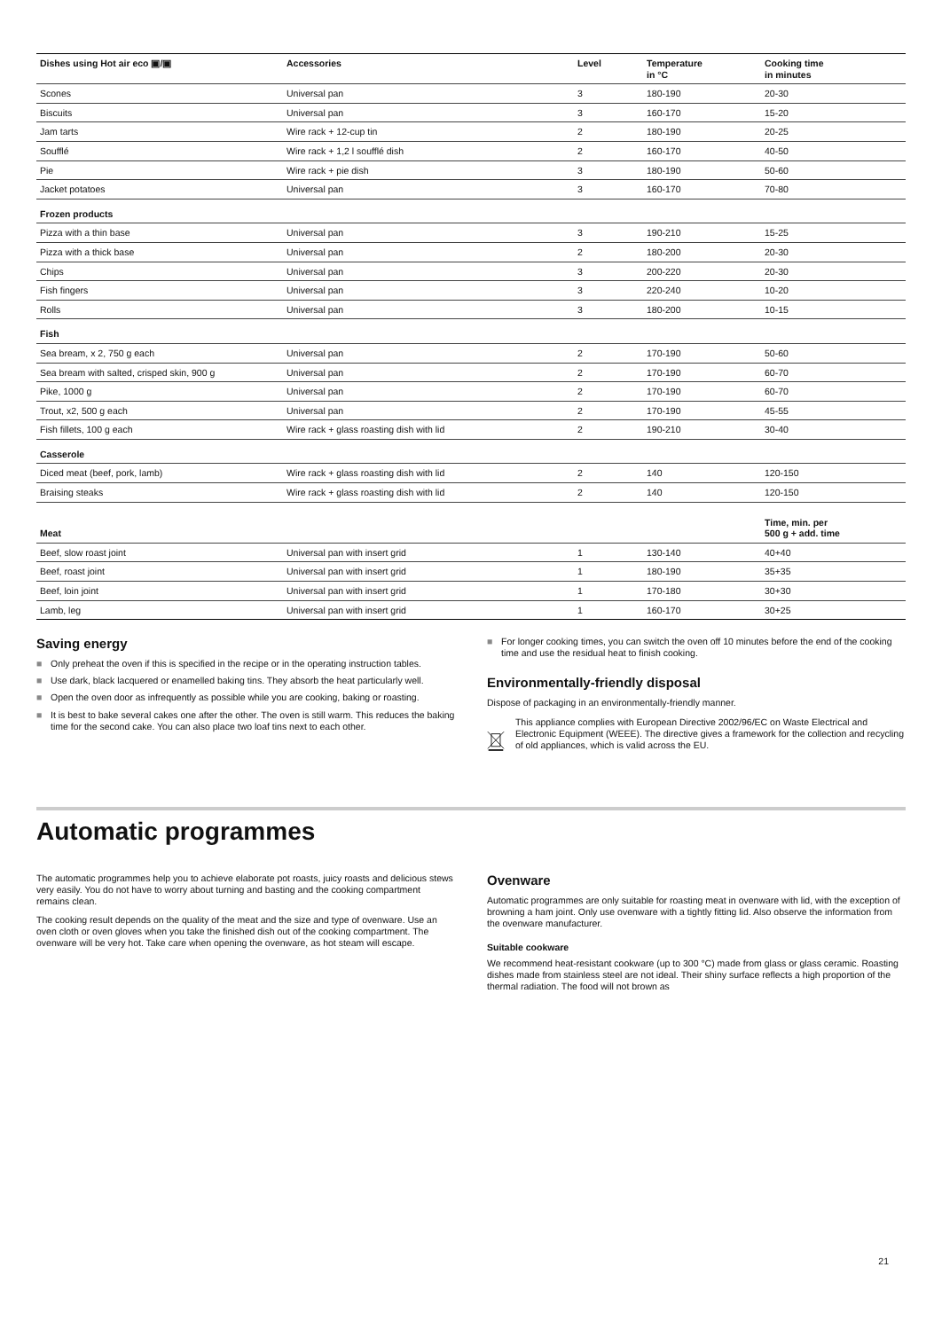| Dishes using Hot air eco ▣/▣ | Accessories | Level | Temperature in °C | Cooking time in minutes |
| --- | --- | --- | --- | --- |
| Scones | Universal pan | 3 | 180-190 | 20-30 |
| Biscuits | Universal pan | 3 | 160-170 | 15-20 |
| Jam tarts | Wire rack + 12-cup tin | 2 | 180-190 | 20-25 |
| Soufflé | Wire rack + 1,2 l soufflé dish | 2 | 160-170 | 40-50 |
| Pie | Wire rack + pie dish | 3 | 180-190 | 50-60 |
| Jacket potatoes | Universal pan | 3 | 160-170 | 70-80 |
| Frozen products | | | | |
| Pizza with a thin base | Universal pan | 3 | 190-210 | 15-25 |
| Pizza with a thick base | Universal pan | 2 | 180-200 | 20-30 |
| Chips | Universal pan | 3 | 200-220 | 20-30 |
| Fish fingers | Universal pan | 3 | 220-240 | 10-20 |
| Rolls | Universal pan | 3 | 180-200 | 10-15 |
| Fish | | | | |
| Sea bream, x 2, 750 g each | Universal pan | 2 | 170-190 | 50-60 |
| Sea bream with salted, crisped skin, 900 g | Universal pan | 2 | 170-190 | 60-70 |
| Pike, 1000 g | Universal pan | 2 | 170-190 | 60-70 |
| Trout, x2, 500 g each | Universal pan | 2 | 170-190 | 45-55 |
| Fish fillets, 100 g each | Wire rack + glass roasting dish with lid | 2 | 190-210 | 30-40 |
| Casserole | | | | |
| Diced meat (beef, pork, lamb) | Wire rack + glass roasting dish with lid | 2 | 140 | 120-150 |
| Braising steaks | Wire rack + glass roasting dish with lid | 2 | 140 | 120-150 |
| Meat | | | | Time, min. per 500 g + add. time |
| Beef, slow roast joint | Universal pan with insert grid | 1 | 130-140 | 40+40 |
| Beef, roast joint | Universal pan with insert grid | 1 | 180-190 | 35+35 |
| Beef, loin joint | Universal pan with insert grid | 1 | 170-180 | 30+30 |
| Lamb, leg | Universal pan with insert grid | 1 | 160-170 | 30+25 |
Saving energy
■ Only preheat the oven if this is specified in the recipe or in the operating instruction tables.
■ Use dark, black lacquered or enamelled baking tins. They absorb the heat particularly well.
■ Open the oven door as infrequently as possible while you are cooking, baking or roasting.
■ It is best to bake several cakes one after the other. The oven is still warm. This reduces the baking time for the second cake. You can also place two loaf tins next to each other.
■ For longer cooking times, you can switch the oven off 10 minutes before the end of the cooking time and use the residual heat to finish cooking.
Environmentally-friendly disposal
Dispose of packaging in an environmentally-friendly manner.
This appliance complies with European Directive 2002/96/EC on Waste Electrical and Electronic Equipment (WEEE). The directive gives a framework for the collection and recycling of old appliances, which is valid across the EU.
Automatic programmes
The automatic programmes help you to achieve elaborate pot roasts, juicy roasts and delicious stews very easily. You do not have to worry about turning and basting and the cooking compartment remains clean.
The cooking result depends on the quality of the meat and the size and type of ovenware. Use an oven cloth or oven gloves when you take the finished dish out of the cooking compartment. The ovenware will be very hot. Take care when opening the ovenware, as hot steam will escape.
Ovenware
Automatic programmes are only suitable for roasting meat in ovenware with lid, with the exception of browning a ham joint. Only use ovenware with a tightly fitting lid. Also observe the information from the ovenware manufacturer.
Suitable cookware
We recommend heat-resistant cookware (up to 300 °C) made from glass or glass ceramic. Roasting dishes made from stainless steel are not ideal. Their shiny surface reflects a high proportion of the thermal radiation. The food will not brown as
21